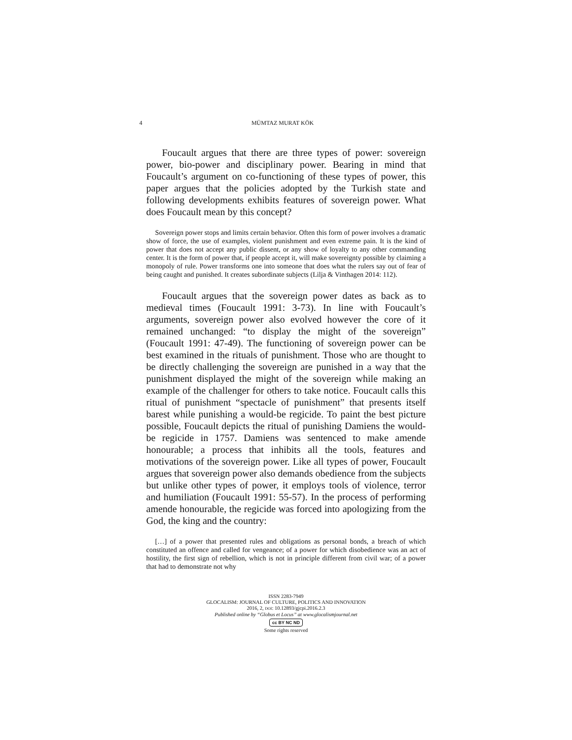4 MÜMTAZ MURAT KÖK
Foucault argues that there are three types of power: sovereign power, bio-power and disciplinary power. Bearing in mind that Foucault’s argument on co-functioning of these types of power, this paper argues that the policies adopted by the Turkish state and following developments exhibits features of sovereign power. What does Foucault mean by this concept?
Sovereign power stops and limits certain behavior. Often this form of power involves a dramatic show of force, the use of examples, violent punishment and even extreme pain. It is the kind of power that does not accept any public dissent, or any show of loyalty to any other commanding center. It is the form of power that, if people accept it, will make sovereignty possible by claiming a monopoly of rule. Power transforms one into someone that does what the rulers say out of fear of being caught and punished. It creates subordinate subjects (Lilja & Vinthagen 2014: 112).
Foucault argues that the sovereign power dates as back as to medieval times (Foucault 1991: 3-73). In line with Foucault’s arguments, sovereign power also evolved however the core of it remained unchanged: “to display the might of the sovereign” (Foucault 1991: 47-49). The functioning of sovereign power can be best examined in the rituals of punishment. Those who are thought to be directly challenging the sovereign are punished in a way that the punishment displayed the might of the sovereign while making an example of the challenger for others to take notice. Foucault calls this ritual of punishment “spectacle of punishment” that presents itself barest while punishing a would-be regicide. To paint the best picture possible, Foucault depicts the ritual of punishing Damiens the would-be regicide in 1757. Damiens was sentenced to make amende honourable; a process that inhibits all the tools, features and motivations of the sovereign power. Like all types of power, Foucault argues that sovereign power also demands obedience from the subjects but unlike other types of power, it employs tools of violence, terror and humiliation (Foucault 1991: 55-57). In the process of performing amende honourable, the regicide was forced into apologizing from the God, the king and the country:
[…] of a power that presented rules and obligations as personal bonds, a breach of which constituted an offence and called for vengeance; of a power for which disobedience was an act of hostility, the first sign of rebellion, which is not in principle different from civil war; of a power that had to demonstrate not why
ISSN 2283-7949
GLOCALISM: JOURNAL OF CULTURE, POLITICS AND INNOVATION
2016, 2, DOI: 10.12893/gjcpi.2016.2.3
Published online by “Globus et Locus” at www.glocalismjournal.net
cc BY NC ND
Some rights reserved